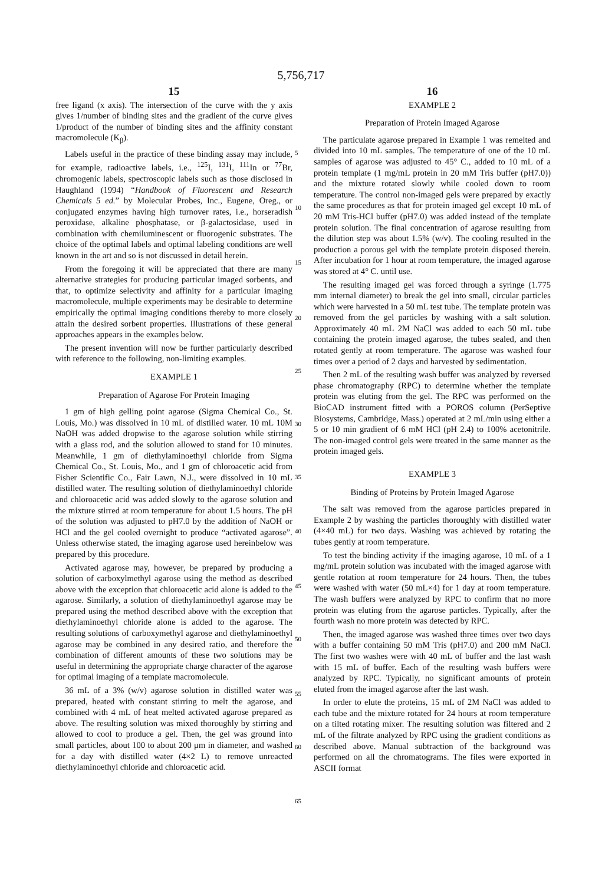5,756,717
5
10
15
20
25
30
35
40
45
50
55
60
65
15
free ligand (x axis). The intersection of the curve with the y axis gives 1/number of binding sites and the gradient of the curve gives 1/product of the number of binding sites and the affinity constant macromolecule (K<sub>β</sub>).
Labels useful in the practice of these binding assay may include, for example, radioactive labels, i.e., <sup>125</sup>I, <sup>131</sup>I, <sup>111</sup>In or <sup>77</sup>Br, chromogenic labels, spectroscopic labels such as those disclosed in Haughland (1994) “Handbook of Fluorescent and Research Chemicals 5 ed.” by Molecular Probes, Inc., Eugene, Oreg., or conjugated enzymes having high turnover rates, i.e., horseradish peroxidase, alkaline phosphatase, or β-galactosidase, used in combination with chemiluminescent or fluorogenic substrates. The choice of the optimal labels and optimal labeling conditions are well known in the art and so is not discussed in detail herein.
From the foregoing it will be appreciated that there are many alternative strategies for producing particular imaged sorbents, and that, to optimize selectivity and affinity for a particular imaging macromolecule, multiple experiments may be desirable to determine empirically the optimal imaging conditions thereby to more closely attain the desired sorbent properties. Illustrations of these general approaches appears in the examples below.
The present invention will now be further particularly described with reference to the following, non-limiting examples.
EXAMPLE 1
Preparation of Agarose For Protein Imaging
1 gm of high gelling point agarose (Sigma Chemical Co., St. Louis, Mo.) was dissolved in 10 mL of distilled water. 10 mL 10M NaOH was added dropwise to the agarose solution while stirring with a glass rod, and the solution allowed to stand for 10 minutes. Meanwhile, 1 gm of diethylaminoethyl chloride from Sigma Chemical Co., St. Louis, Mo., and 1 gm of chloroacetic acid from Fisher Scientific Co., Fair Lawn, N.J., were dissolved in 10 mL distilled water. The resulting solution of diethylaminoethyl chloride and chloroacetic acid was added slowly to the agarose solution and the mixture stirred at room temperature for about 1.5 hours. The pH of the solution was adjusted to pH7.0 by the addition of NaOH or HCl and the gel cooled overnight to produce “activated agarose”. Unless otherwise stated, the imaging agarose used hereinbelow was prepared by this procedure.
Activated agarose may, however, be prepared by producing a solution of carboxylmethyl agarose using the method as described above with the exception that chloroacetic acid alone is added to the agarose. Similarly, a solution of diethylaminoethyl agarose may be prepared using the method described above with the exception that diethylaminoethyl chloride alone is added to the agarose. The resulting solutions of carboxymethyl agarose and diethylaminoethyl agarose may be combined in any desired ratio, and therefore the combination of different amounts of these two solutions may be useful in determining the appropriate charge character of the agarose for optimal imaging of a template macromolecule.
36 mL of a 3% (w/v) agarose solution in distilled water was prepared, heated with constant stirring to melt the agarose, and combined with 4 mL of heat melted activated agarose prepared as above. The resulting solution was mixed thoroughly by stirring and allowed to cool to produce a gel. Then, the gel was ground into small particles, about 100 to about 200 μm in diameter, and washed for a day with distilled water (4×2 L) to remove unreacted diethylaminoethyl chloride and chloroacetic acid.
16
EXAMPLE 2
Preparation of Protein Imaged Agarose
The particulate agarose prepared in Example 1 was remelted and divided into 10 mL samples. The temperature of one of the 10 mL samples of agarose was adjusted to 45° C., added to 10 mL of a protein template (1 mg/mL protein in 20 mM Tris buffer (pH7.0)) and the mixture rotated slowly while cooled down to room temperature. The control non-imaged gels were prepared by exactly the same procedures as that for protein imaged gel except 10 mL of 20 mM Tris-HCl buffer (pH7.0) was added instead of the template protein solution. The final concentration of agarose resulting from the dilution step was about 1.5% (w/v). The cooling resulted in the production a porous gel with the template protein disposed therein. After incubation for 1 hour at room temperature, the imaged agarose was stored at 4° C. until use.
The resulting imaged gel was forced through a syringe (1.775 mm internal diameter) to break the gel into small, circular particles which were harvested in a 50 mL test tube. The template protein was removed from the gel particles by washing with a salt solution. Approximately 40 mL 2M NaCl was added to each 50 mL tube containing the protein imaged agarose, the tubes sealed, and then rotated gently at room temperature. The agarose was washed four times over a period of 2 days and harvested by sedimentation.
Then 2 mL of the resulting wash buffer was analyzed by reversed phase chromatography (RPC) to determine whether the template protein was eluting from the gel. The RPC was performed on the BioCAD instrument fitted with a POROS column (PerSeptive Biosystems, Cambridge, Mass.) operated at 2 mL/min using either a 5 or 10 min gradient of 6 mM HCl (pH 2.4) to 100% acetonitrile. The non-imaged control gels were treated in the same manner as the protein imaged gels.
EXAMPLE 3
Binding of Proteins by Protein Imaged Agarose
The salt was removed from the agarose particles prepared in Example 2 by washing the particles thoroughly with distilled water (4×40 mL) for two days. Washing was achieved by rotating the tubes gently at room temperature.
To test the binding activity if the imaging agarose, 10 mL of a 1 mg/mL protein solution was incubated with the imaged agarose with gentle rotation at room temperature for 24 hours. Then, the tubes were washed with water (50 mL×4) for 1 day at room temperature. The wash buffers were analyzed by RPC to confirm that no more protein was eluting from the agarose particles. Typically, after the fourth wash no more protein was detected by RPC.
Then, the imaged agarose was washed three times over two days with a buffer containing 50 mM Tris (pH7.0) and 200 mM NaCl. The first two washes were with 40 mL of buffer and the last wash with 15 mL of buffer. Each of the resulting wash buffers were analyzed by RPC. Typically, no significant amounts of protein eluted from the imaged agarose after the last wash.
In order to elute the proteins, 15 mL of 2M NaCl was added to each tube and the mixture rotated for 24 hours at room temperature on a tilted rotating mixer. The resulting solution was filtered and 2 mL of the filtrate analyzed by RPC using the gradient conditions as described above. Manual subtraction of the background was performed on all the chromatograms. The files were exported in ASCII format